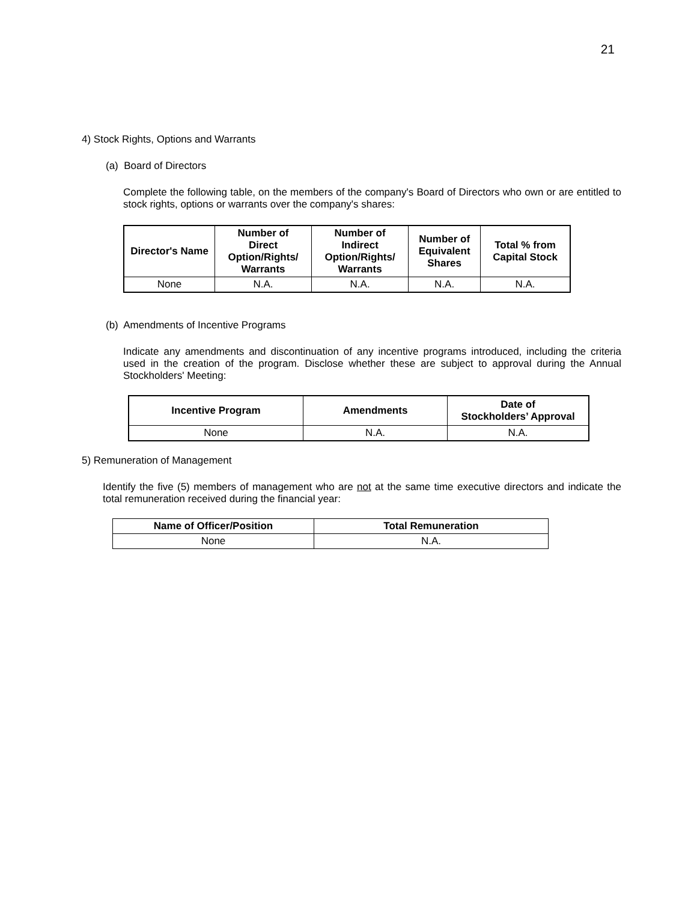21
4) Stock Rights, Options and Warrants
(a) Board of Directors
Complete the following table, on the members of the company's Board of Directors who own or are entitled to stock rights, options or warrants over the company's shares:
| Director's Name | Number of Direct Option/Rights/ Warrants | Number of Indirect Option/Rights/ Warrants | Number of Equivalent Shares | Total % from Capital Stock |
| --- | --- | --- | --- | --- |
| None | N.A. | N.A. | N.A. | N.A. |
(b) Amendments of Incentive Programs
Indicate any amendments and discontinuation of any incentive programs introduced, including the criteria used in the creation of the program. Disclose whether these are subject to approval during the Annual Stockholders' Meeting:
| Incentive Program | Amendments | Date of Stockholders’ Approval |
| --- | --- | --- |
| None | N.A. | N.A. |
5) Remuneration of Management
Identify the five (5) members of management who are not at the same time executive directors and indicate the total remuneration received during the financial year:
| Name of Officer/Position | Total Remuneration |
| --- | --- |
| None | N.A. |